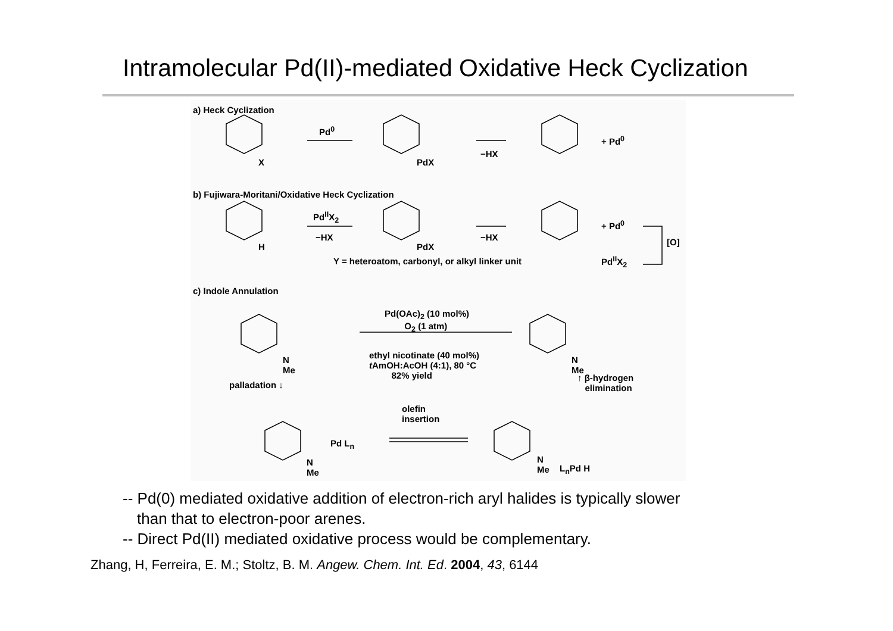Intramolecular Pd(II)-mediated Oxidative Heck Cyclization
a) Heck Cyclization
Pd<sup>0</sup>
−HX
+ Pd<sup>0</sup>
X PdX
b) Fujiwara-Moritani/Oxidative Heck Cyclization
Pd<sup>II</sup>X<sub>2</sub>
−HX −HX
+ Pd<sup>0</sup>
[O]
H PdX
Y = heteroatom, carbonyl, or alkyl linker unit
Pd<sup>II</sup>X<sub>2</sub>
c) Indole Annulation
Pd(OAc)<sub>2</sub> (10 mol%)
O<sub>2</sub> (1 atm)
ethyl nicotinate (40 mol%)
t AmOH:AcOH (4:1), 80 °C
82% yield
N
Me
N
Me
palladation ↓
↑ β-hydrogen
elimination
olefin
insertion
Pd L<sub>n</sub>
N
Me
N
Me
L<sub>n</sub>Pd H
-- Pd(0) mediated oxidative addition of electron-rich aryl halides is typically slower
than that to electron-poor arenes.
-- Direct Pd(II) mediated oxidative process would be complementary.
Zhang, H, Ferreira, E. M.; Stoltz, B. M. Angew. Chem. Int. Ed. 2004, 43, 6144